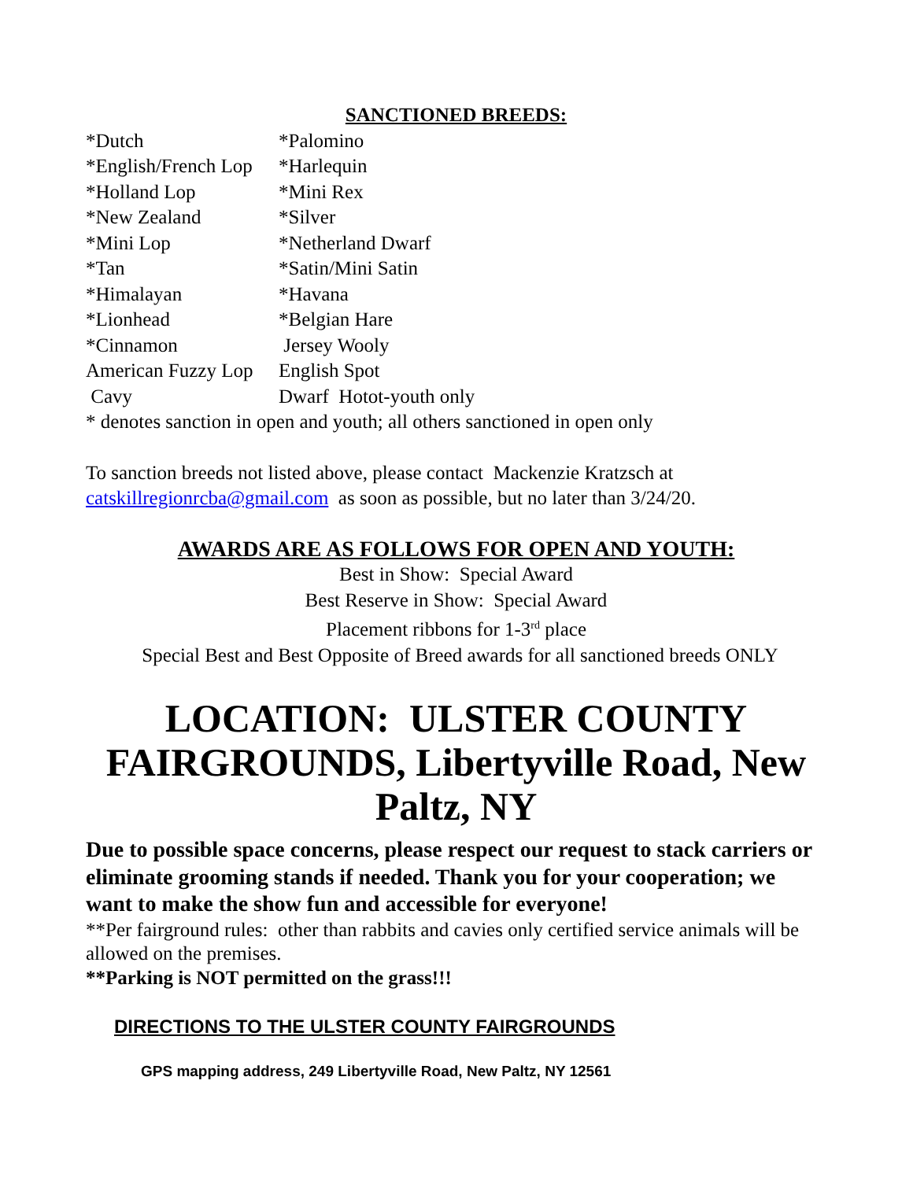SANCTIONED BREEDS:
| *Dutch | *Palomino |
| *English/French Lop | *Harlequin |
| *Holland Lop | *Mini Rex |
| *New Zealand | *Silver |
| *Mini Lop | *Netherland Dwarf |
| *Tan | *Satin/Mini Satin |
| *Himalayan | *Havana |
| *Lionhead | *Belgian Hare |
| *Cinnamon | Jersey Wooly |
| American Fuzzy Lop | English Spot |
| Cavy | Dwarf Hotot-youth only |
* denotes sanction in open and youth; all others sanctioned in open only
To sanction breeds not listed above, please contact Mackenzie Kratzsch at
catskillregionrcba@gmail.com as soon as possible, but no later than 3/24/20.
AWARDS ARE AS FOLLOWS FOR OPEN AND YOUTH:
Best in Show: Special Award
Best Reserve in Show: Special Award
Placement ribbons for 1-3<sup>rd</sup> place
Special Best and Best Opposite of Breed awards for all sanctioned breeds ONLY
LOCATION: ULSTER COUNTY FAIRGROUNDS, Libertyville Road, New Paltz, NY
Due to possible space concerns, please respect our request to stack carriers or eliminate grooming stands if needed. Thank you for your cooperation; we want to make the show fun and accessible for everyone!
**Per fairground rules: other than rabbits and cavies only certified service animals will be allowed on the premises.
**Parking is NOT permitted on the grass!!!
DIRECTIONS TO THE ULSTER COUNTY FAIRGROUNDS
GPS mapping address, 249 Libertyville Road, New Paltz, NY 12561